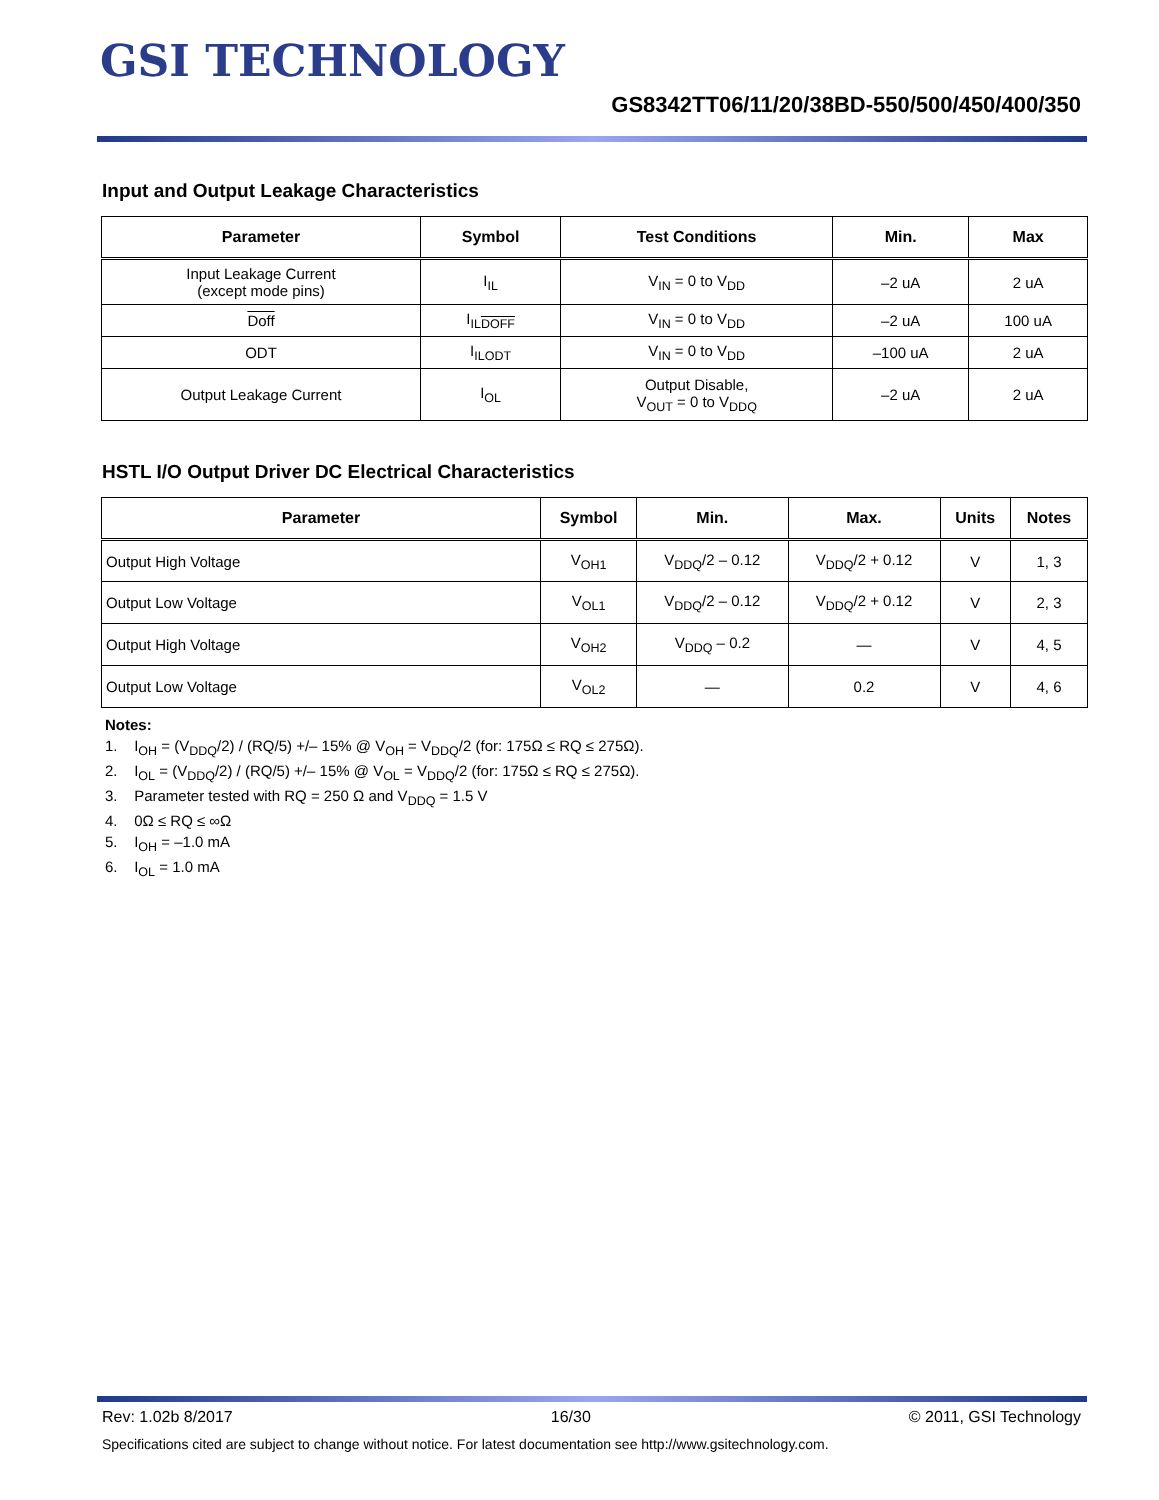GSI TECHNOLOGY
GS8342TT06/11/20/38BD-550/500/450/400/350
Input and Output Leakage Characteristics
| Parameter | Symbol | Test Conditions | Min. | Max |
| --- | --- | --- | --- | --- |
| Input Leakage Current (except mode pins) | I<sub>IL</sub> | V<sub>IN</sub> = 0 to V<sub>DD</sub> | –2 uA | 2 uA |
| Doff | I<sub>ILDOFF</sub> | V<sub>IN</sub> = 0 to V<sub>DD</sub> | –2 uA | 100 uA |
| ODT | I<sub>ILODT</sub> | V<sub>IN</sub> = 0 to V<sub>DD</sub> | –100 uA | 2 uA |
| Output Leakage Current | I<sub>OL</sub> | Output Disable, V<sub>OUT</sub> = 0 to V<sub>DDQ</sub> | –2 uA | 2 uA |
HSTL I/O Output Driver DC Electrical Characteristics
| Parameter | Symbol | Min. | Max. | Units | Notes |
| --- | --- | --- | --- | --- | --- |
| Output High Voltage | V<sub>OH1</sub> | V<sub>DDQ</sub>/2 – 0.12 | V<sub>DDQ</sub>/2 + 0.12 | V | 1, 3 |
| Output Low Voltage | V<sub>OL1</sub> | V<sub>DDQ</sub>/2 – 0.12 | V<sub>DDQ</sub>/2 + 0.12 | V | 2, 3 |
| Output High Voltage | V<sub>OH2</sub> | V<sub>DDQ</sub> – 0.2 | — | V | 4, 5 |
| Output Low Voltage | V<sub>OL2</sub> | — | 0.2 | V | 4, 6 |
Notes:
1. I<sub>OH</sub> = (V<sub>DDQ</sub>/2) / (RQ/5) +/– 15% @ V<sub>OH</sub> = V<sub>DDQ</sub>/2 (for: 175Ω ≤ RQ ≤ 275Ω).
2. I<sub>OL</sub> = (V<sub>DDQ</sub>/2) / (RQ/5) +/– 15% @ V<sub>OL</sub> = V<sub>DDQ</sub>/2 (for: 175Ω ≤ RQ ≤ 275Ω).
3. Parameter tested with RQ = 250 Ω and V<sub>DDQ</sub> = 1.5 V
4. 0Ω ≤ RQ ≤ ∞Ω
5. I<sub>OH</sub> = –1.0 mA
6. I<sub>OL</sub> = 1.0 mA
Rev: 1.02b 8/2017 16/30 © 2011, GSI Technology
Specifications cited are subject to change without notice. For latest documentation see http://www.gsitechnology.com.